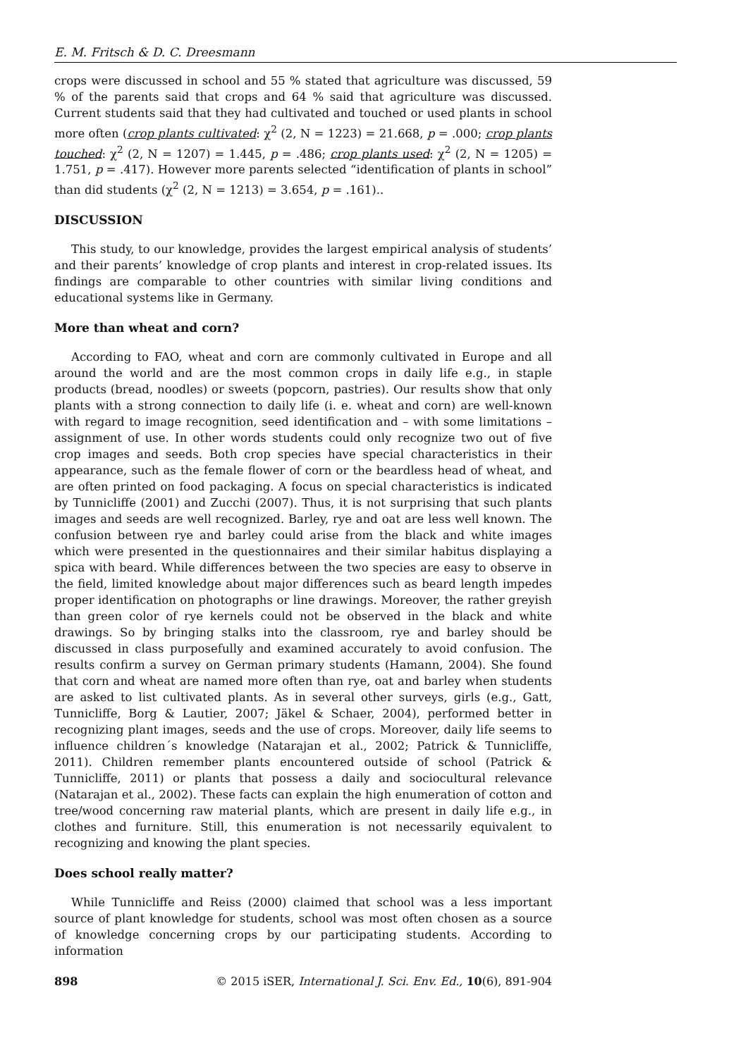E. M. Fritsch & D. C. Dreesmann
crops were discussed in school and 55 % stated that agriculture was discussed, 59 % of the parents said that crops and 64 % said that agriculture was discussed. Current students said that they had cultivated and touched or used plants in school more often (crop plants cultivated: χ<sup>2</sup> (2, N = 1223) = 21.668, p = .000; crop plants touched: χ<sup>2</sup> (2, N = 1207) = 1.445, p = .486; crop plants used: χ<sup>2</sup> (2, N = 1205) = 1.751, p = .417). However more parents selected “identification of plants in school” than did students (χ<sup>2</sup> (2, N = 1213) = 3.654, p = .161)..
DISCUSSION
This study, to our knowledge, provides the largest empirical analysis of students’ and their parents’ knowledge of crop plants and interest in crop-related issues. Its findings are comparable to other countries with similar living conditions and educational systems like in Germany.
More than wheat and corn?
According to FAO, wheat and corn are commonly cultivated in Europe and all around the world and are the most common crops in daily life e.g., in staple products (bread, noodles) or sweets (popcorn, pastries). Our results show that only plants with a strong connection to daily life (i. e. wheat and corn) are well-known with regard to image recognition, seed identification and – with some limitations – assignment of use. In other words students could only recognize two out of five crop images and seeds. Both crop species have special characteristics in their appearance, such as the female flower of corn or the beardless head of wheat, and are often printed on food packaging. A focus on special characteristics is indicated by Tunnicliffe (2001) and Zucchi (2007). Thus, it is not surprising that such plants images and seeds are well recognized. Barley, rye and oat are less well known. The confusion between rye and barley could arise from the black and white images which were presented in the questionnaires and their similar habitus displaying a spica with beard. While differences between the two species are easy to observe in the field, limited knowledge about major differences such as beard length impedes proper identification on photographs or line drawings. Moreover, the rather greyish than green color of rye kernels could not be observed in the black and white drawings. So by bringing stalks into the classroom, rye and barley should be discussed in class purposefully and examined accurately to avoid confusion. The results confirm a survey on German primary students (Hamann, 2004). She found that corn and wheat are named more often than rye, oat and barley when students are asked to list cultivated plants. As in several other surveys, girls (e.g., Gatt, Tunnicliffe, Borg & Lautier, 2007; Jäkel & Schaer, 2004), performed better in recognizing plant images, seeds and the use of crops. Moreover, daily life seems to influence children´s knowledge (Natarajan et al., 2002; Patrick & Tunnicliffe, 2011). Children remember plants encountered outside of school (Patrick & Tunnicliffe, 2011) or plants that possess a daily and sociocultural relevance (Natarajan et al., 2002). These facts can explain the high enumeration of cotton and tree/wood concerning raw material plants, which are present in daily life e.g., in clothes and furniture. Still, this enumeration is not necessarily equivalent to recognizing and knowing the plant species.
Does school really matter?
While Tunnicliffe and Reiss (2000) claimed that school was a less important source of plant knowledge for students, school was most often chosen as a source of knowledge concerning crops by our participating students. According to information
898 © 2015 iSER, International J. Sci. Env. Ed., 10(6), 891-904